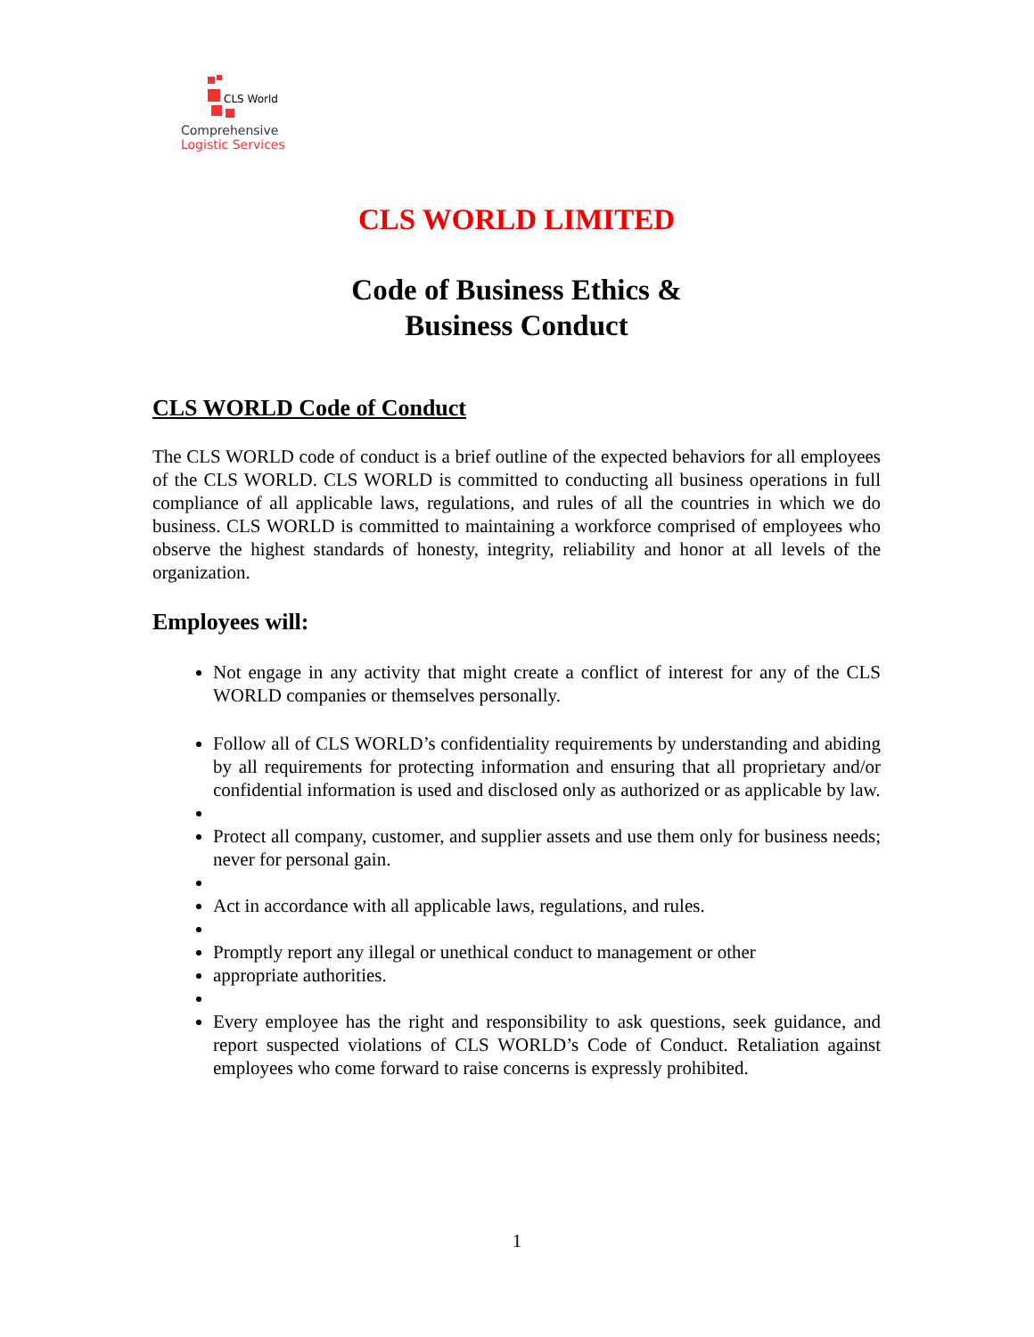CLS World
Comprehensive
Logistic Services
CLS WORLD LIMITED
Code of Business Ethics &
Business Conduct
CLS WORLD Code of Conduct
The CLS WORLD code of conduct is a brief outline of the expected behaviors for all employees of the CLS WORLD. CLS WORLD is committed to conducting all business operations in full compliance of all applicable laws, regulations, and rules of all the countries in which we do business. CLS WORLD is committed to maintaining a workforce comprised of employees who observe the highest standards of honesty, integrity, reliability and honor at all levels of the organization.
Employees will:
Not engage in any activity that might create a conflict of interest for any of the CLS WORLD companies or themselves personally.
Follow all of CLS WORLD’s confidentiality requirements by understanding and abiding by all requirements for protecting information and ensuring that all proprietary and/or confidential information is used and disclosed only as authorized or as applicable by law.
Protect all company, customer, and supplier assets and use them only for business needs; never for personal gain.
Act in accordance with all applicable laws, regulations, and rules.
Promptly report any illegal or unethical conduct to management or other
appropriate authorities.
Every employee has the right and responsibility to ask questions, seek guidance, and report suspected violations of CLS WORLD’s Code of Conduct. Retaliation against employees who come forward to raise concerns is expressly prohibited.
1